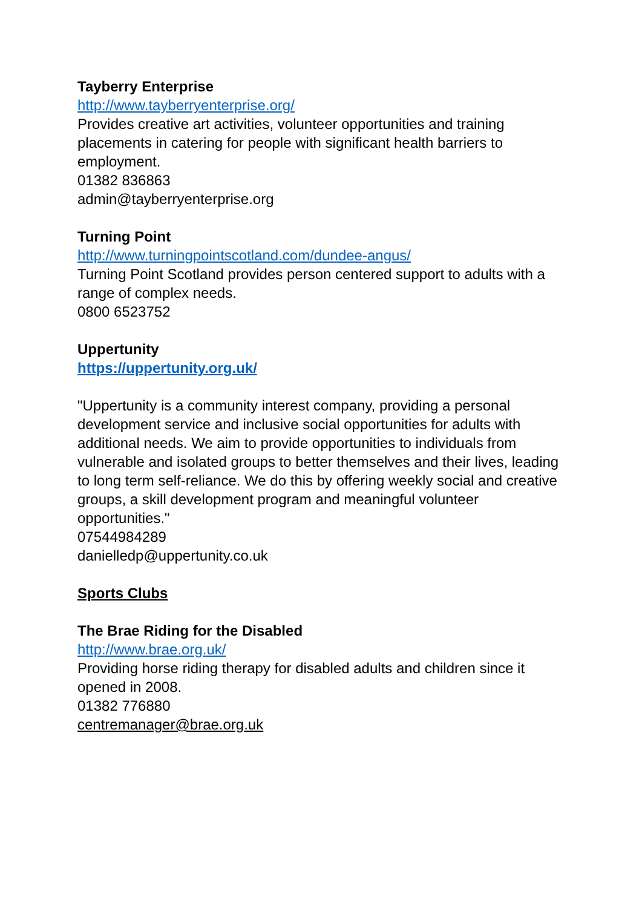Tayberry Enterprise
http://www.tayberryenterprise.org/
Provides creative art activities, volunteer opportunities and training placements in catering for people with significant health barriers to employment.
01382 836863
admin@tayberryenterprise.org
Turning Point
http://www.turningpointscotland.com/dundee-angus/
Turning Point Scotland provides person centered support to adults with a range of complex needs.
0800 6523752
Uppertunity
https://uppertunity.org.uk/
"Uppertunity is a community interest company, providing a personal development service and inclusive social opportunities for adults with additional needs. We aim to provide opportunities to individuals from vulnerable and isolated groups to better themselves and their lives, leading to long term self-reliance. We do this by offering weekly social and creative groups, a skill development program and meaningful volunteer opportunities."
07544984289
danielledp@uppertunity.co.uk
Sports Clubs
The Brae Riding for the Disabled
http://www.brae.org.uk/
Providing horse riding therapy for disabled adults and children since it opened in 2008.
01382 776880
centremanager@brae.org.uk